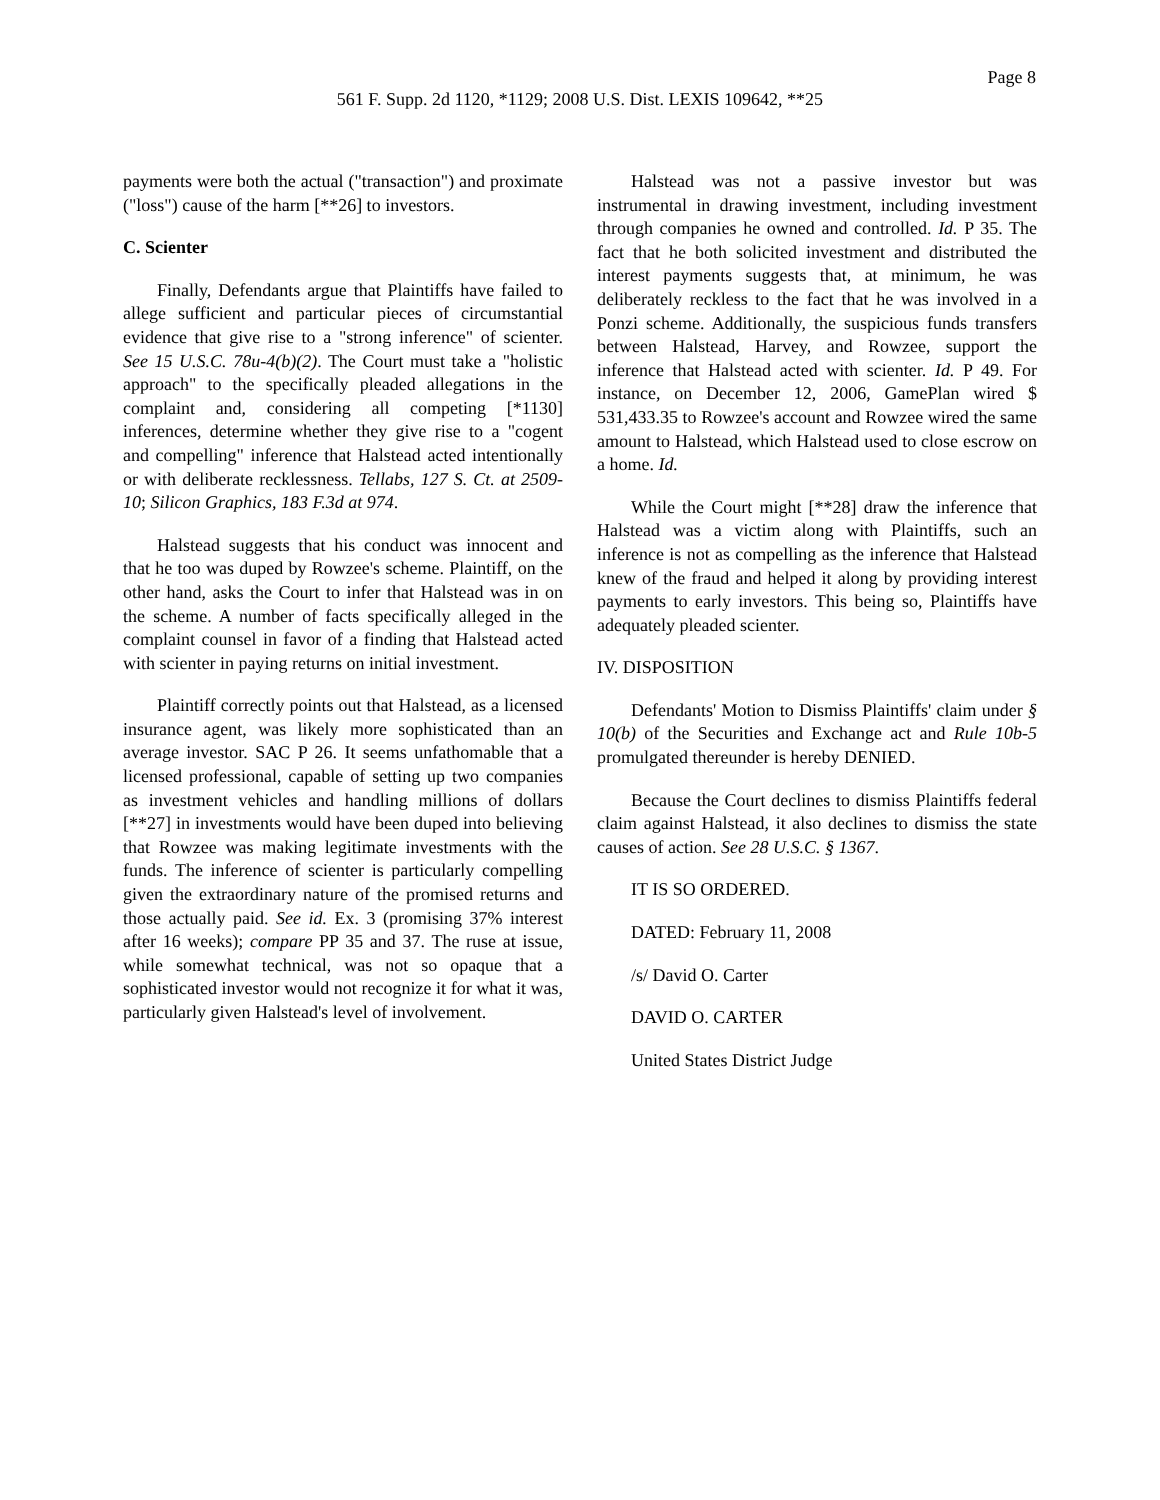Page 8
561 F. Supp. 2d 1120, *1129; 2008 U.S. Dist. LEXIS 109642, **25
payments were both the actual ("transaction") and proximate ("loss") cause of the harm [**26] to investors.
C. Scienter
Finally, Defendants argue that Plaintiffs have failed to allege sufficient and particular pieces of circumstantial evidence that give rise to a "strong inference" of scienter. See 15 U.S.C. 78u-4(b)(2). The Court must take a "holistic approach" to the specifically pleaded allegations in the complaint and, considering all competing [*1130] inferences, determine whether they give rise to a "cogent and compelling" inference that Halstead acted intentionally or with deliberate recklessness. Tellabs, 127 S. Ct. at 2509-10; Silicon Graphics, 183 F.3d at 974.
Halstead suggests that his conduct was innocent and that he too was duped by Rowzee's scheme. Plaintiff, on the other hand, asks the Court to infer that Halstead was in on the scheme. A number of facts specifically alleged in the complaint counsel in favor of a finding that Halstead acted with scienter in paying returns on initial investment.
Plaintiff correctly points out that Halstead, as a licensed insurance agent, was likely more sophisticated than an average investor. SAC P 26. It seems unfathomable that a licensed professional, capable of setting up two companies as investment vehicles and handling millions of dollars [**27] in investments would have been duped into believing that Rowzee was making legitimate investments with the funds. The inference of scienter is particularly compelling given the extraordinary nature of the promised returns and those actually paid. See id. Ex. 3 (promising 37% interest after 16 weeks); compare PP 35 and 37. The ruse at issue, while somewhat technical, was not so opaque that a sophisticated investor would not recognize it for what it was, particularly given Halstead's level of involvement.
Halstead was not a passive investor but was instrumental in drawing investment, including investment through companies he owned and controlled. Id. P 35. The fact that he both solicited investment and distributed the interest payments suggests that, at minimum, he was deliberately reckless to the fact that he was involved in a Ponzi scheme. Additionally, the suspicious funds transfers between Halstead, Harvey, and Rowzee, support the inference that Halstead acted with scienter. Id. P 49. For instance, on December 12, 2006, GamePlan wired $ 531,433.35 to Rowzee's account and Rowzee wired the same amount to Halstead, which Halstead used to close escrow on a home. Id.
While the Court might [**28] draw the inference that Halstead was a victim along with Plaintiffs, such an inference is not as compelling as the inference that Halstead knew of the fraud and helped it along by providing interest payments to early investors. This being so, Plaintiffs have adequately pleaded scienter.
IV. DISPOSITION
Defendants' Motion to Dismiss Plaintiffs' claim under § 10(b) of the Securities and Exchange act and Rule 10b-5 promulgated thereunder is hereby DENIED.
Because the Court declines to dismiss Plaintiffs federal claim against Halstead, it also declines to dismiss the state causes of action. See 28 U.S.C. § 1367.
IT IS SO ORDERED.
DATED: February 11, 2008
/s/ David O. Carter
DAVID O. CARTER
United States District Judge